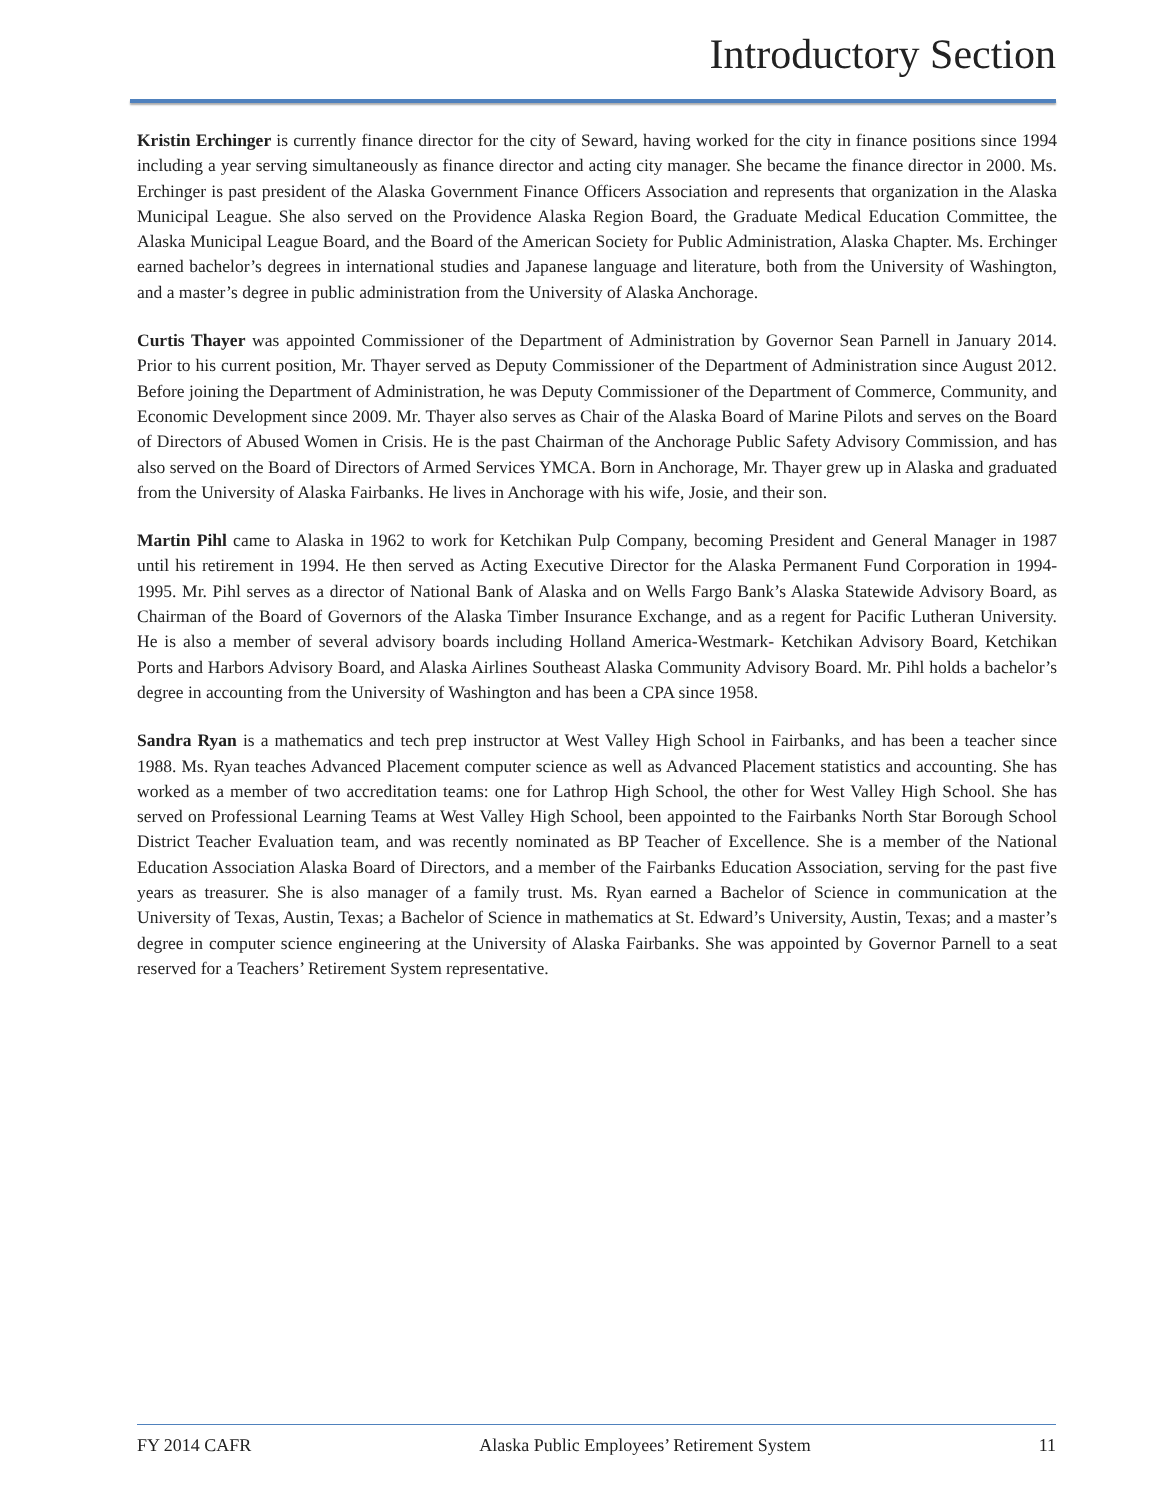Introductory Section
Kristin Erchinger is currently finance director for the city of Seward, having worked for the city in finance positions since 1994 including a year serving simultaneously as finance director and acting city manager. She became the finance director in 2000. Ms. Erchinger is past president of the Alaska Government Finance Officers Association and represents that organization in the Alaska Municipal League. She also served on the Providence Alaska Region Board, the Graduate Medical Education Committee, the Alaska Municipal League Board, and the Board of the American Society for Public Administration, Alaska Chapter. Ms. Erchinger earned bachelor’s degrees in international studies and Japanese language and literature, both from the University of Washington, and a master’s degree in public administration from the University of Alaska Anchorage.
Curtis Thayer was appointed Commissioner of the Department of Administration by Governor Sean Parnell in January 2014. Prior to his current position, Mr. Thayer served as Deputy Commissioner of the Department of Administration since August 2012. Before joining the Department of Administration, he was Deputy Commissioner of the Department of Commerce, Community, and Economic Development since 2009. Mr. Thayer also serves as Chair of the Alaska Board of Marine Pilots and serves on the Board of Directors of Abused Women in Crisis. He is the past Chairman of the Anchorage Public Safety Advisory Commission, and has also served on the Board of Directors of Armed Services YMCA. Born in Anchorage, Mr. Thayer grew up in Alaska and graduated from the University of Alaska Fairbanks. He lives in Anchorage with his wife, Josie, and their son.
Martin Pihl came to Alaska in 1962 to work for Ketchikan Pulp Company, becoming President and General Manager in 1987 until his retirement in 1994. He then served as Acting Executive Director for the Alaska Permanent Fund Corporation in 1994-1995. Mr. Pihl serves as a director of National Bank of Alaska and on Wells Fargo Bank’s Alaska Statewide Advisory Board, as Chairman of the Board of Governors of the Alaska Timber Insurance Exchange, and as a regent for Pacific Lutheran University. He is also a member of several advisory boards including Holland America-Westmark- Ketchikan Advisory Board, Ketchikan Ports and Harbors Advisory Board, and Alaska Airlines Southeast Alaska Community Advisory Board. Mr. Pihl holds a bachelor’s degree in accounting from the University of Washington and has been a CPA since 1958.
Sandra Ryan is a mathematics and tech prep instructor at West Valley High School in Fairbanks, and has been a teacher since 1988. Ms. Ryan teaches Advanced Placement computer science as well as Advanced Placement statistics and accounting. She has worked as a member of two accreditation teams: one for Lathrop High School, the other for West Valley High School. She has served on Professional Learning Teams at West Valley High School, been appointed to the Fairbanks North Star Borough School District Teacher Evaluation team, and was recently nominated as BP Teacher of Excellence. She is a member of the National Education Association Alaska Board of Directors, and a member of the Fairbanks Education Association, serving for the past five years as treasurer. She is also manager of a family trust. Ms. Ryan earned a Bachelor of Science in communication at the University of Texas, Austin, Texas; a Bachelor of Science in mathematics at St. Edward’s University, Austin, Texas; and a master’s degree in computer science engineering at the University of Alaska Fairbanks. She was appointed by Governor Parnell to a seat reserved for a Teachers’ Retirement System representative.
FY 2014 CAFR Alaska Public Employees’ Retirement System 11